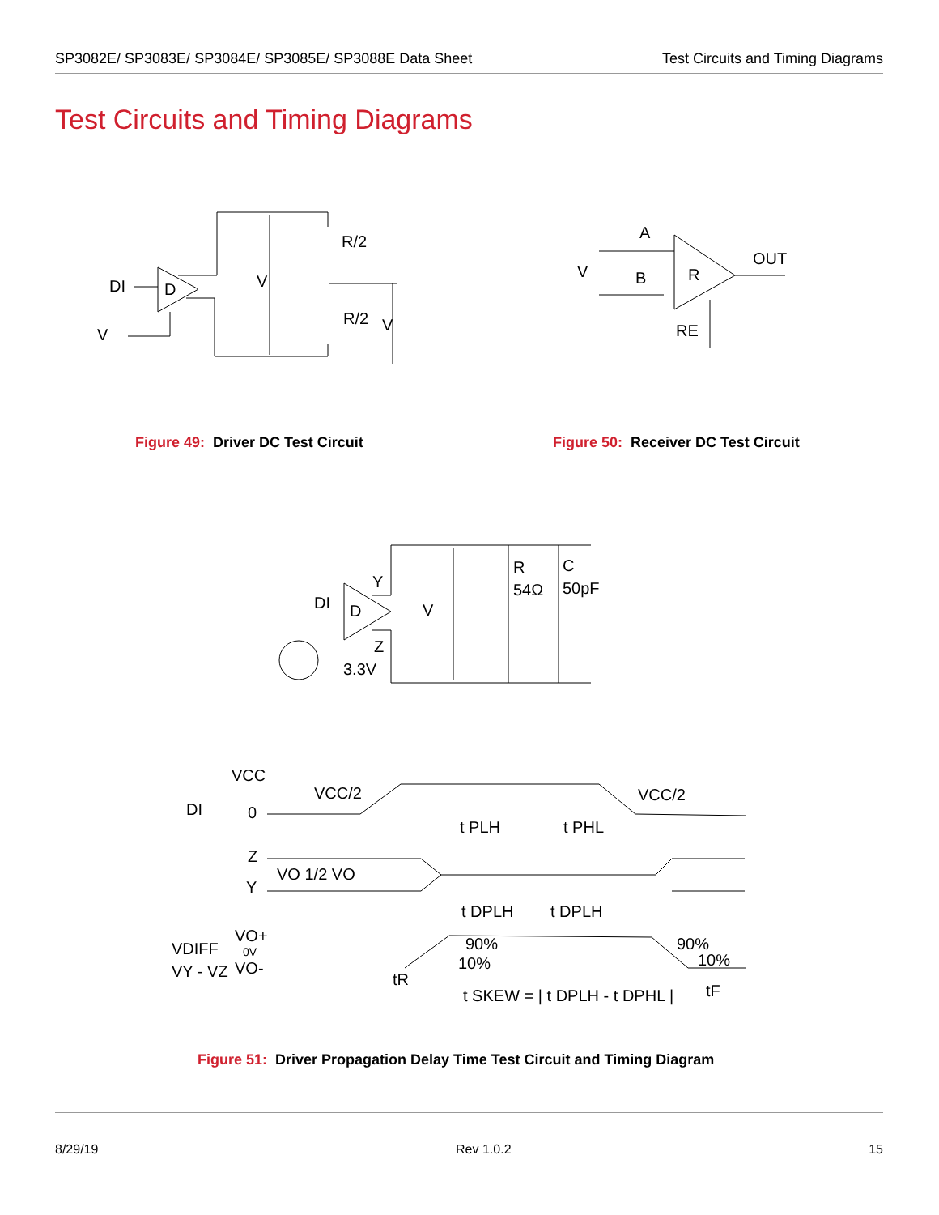SP3082E/ SP3083E/ SP3084E/ SP3085E/ SP3088E Data Sheet
Test Circuits and Timing Diagrams
Test Circuits and Timing Diagrams
DI
D
V
R/2
R/2
V
V
A
B
R
OUT
V
RE
Figure 49: Driver DC Test Circuit
Figure 50: Receiver DC Test Circuit
DI
D
Y
Z
3.3V
V
R
54Ω
C
50pF
DI
VCC
VCC/2
VCC/2
0
Z
Y
VO 1/2 VO
t PLH
t PHL
t DPLH
t DPLH
VDIFF
VY - VZ
VO+
0V
VO-
90%
10%
90%
10%
tR
t SKEW = | t DPLH - t DPHL |
tF
Figure 51: Driver Propagation Delay Time Test Circuit and Timing Diagram
8/29/19 Rev 1.0.2 15